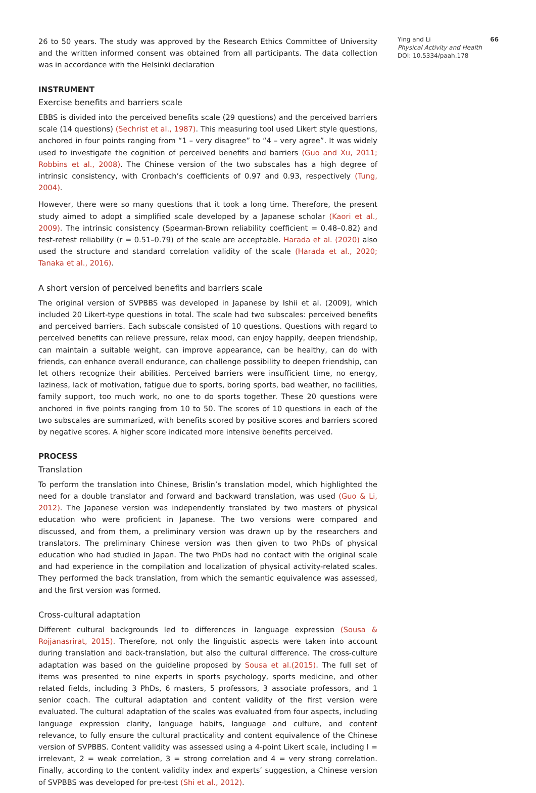26 to 50 years. The study was approved by the Research Ethics Committee of University and the written informed consent was obtained from all participants. The data collection was in accordance with the Helsinki declaration
INSTRUMENT
Exercise benefits and barriers scale
EBBS is divided into the perceived benefits scale (29 questions) and the perceived barriers scale (14 questions) (Sechrist et al., 1987). This measuring tool used Likert style questions, anchored in four points ranging from “1 – very disagree” to “4 – very agree”. It was widely used to investigate the cognition of perceived benefits and barriers (Guo and Xu, 2011; Robbins et al., 2008). The Chinese version of the two subscales has a high degree of intrinsic consistency, with Cronbach’s coefficients of 0.97 and 0.93, respectively (Tung, 2004).
However, there were so many questions that it took a long time. Therefore, the present study aimed to adopt a simplified scale developed by a Japanese scholar (Kaori et al., 2009). The intrinsic consistency (Spearman-Brown reliability coefficient = 0.48–0.82) and test-retest reliability (r = 0.51–0.79) of the scale are acceptable. Harada et al. (2020) also used the structure and standard correlation validity of the scale (Harada et al., 2020; Tanaka et al., 2016).
A short version of perceived benefits and barriers scale
The original version of SVPBBS was developed in Japanese by Ishii et al. (2009), which included 20 Likert-type questions in total. The scale had two subscales: perceived benefits and perceived barriers. Each subscale consisted of 10 questions. Questions with regard to perceived benefits can relieve pressure, relax mood, can enjoy happily, deepen friendship, can maintain a suitable weight, can improve appearance, can be healthy, can do with friends, can enhance overall endurance, can challenge possibility to deepen friendship, can let others recognize their abilities. Perceived barriers were insufficient time, no energy, laziness, lack of motivation, fatigue due to sports, boring sports, bad weather, no facilities, family support, too much work, no one to do sports together. These 20 questions were anchored in five points ranging from 10 to 50. The scores of 10 questions in each of the two subscales are summarized, with benefits scored by positive scores and barriers scored by negative scores. A higher score indicated more intensive benefits perceived.
PROCESS
Translation
To perform the translation into Chinese, Brislin’s translation model, which highlighted the need for a double translator and forward and backward translation, was used (Guo & Li, 2012). The Japanese version was independently translated by two masters of physical education who were proficient in Japanese. The two versions were compared and discussed, and from them, a preliminary version was drawn up by the researchers and translators. The preliminary Chinese version was then given to two PhDs of physical education who had studied in Japan. The two PhDs had no contact with the original scale and had experience in the compilation and localization of physical activity-related scales. They performed the back translation, from which the semantic equivalence was assessed, and the first version was formed.
Cross-cultural adaptation
Different cultural backgrounds led to differences in language expression (Sousa & Rojjanasrirat, 2015). Therefore, not only the linguistic aspects were taken into account during translation and back-translation, but also the cultural difference. The cross-culture adaptation was based on the guideline proposed by Sousa et al.(2015). The full set of items was presented to nine experts in sports psychology, sports medicine, and other related fields, including 3 PhDs, 6 masters, 5 professors, 3 associate professors, and 1 senior coach. The cultural adaptation and content validity of the first version were evaluated. The cultural adaptation of the scales was evaluated from four aspects, including language expression clarity, language habits, language and culture, and content relevance, to fully ensure the cultural practicality and content equivalence of the Chinese version of SVPBBS. Content validity was assessed using a 4-point Likert scale, including l = irrelevant, 2 = weak correlation, 3 = strong correlation and 4 = very strong correlation. Finally, according to the content validity index and experts’ suggestion, a Chinese version of SVPBBS was developed for pre-test (Shi et al., 2012).
Ying and Li 66
Physical Activity and Health
DOI: 10.5334/paah.178